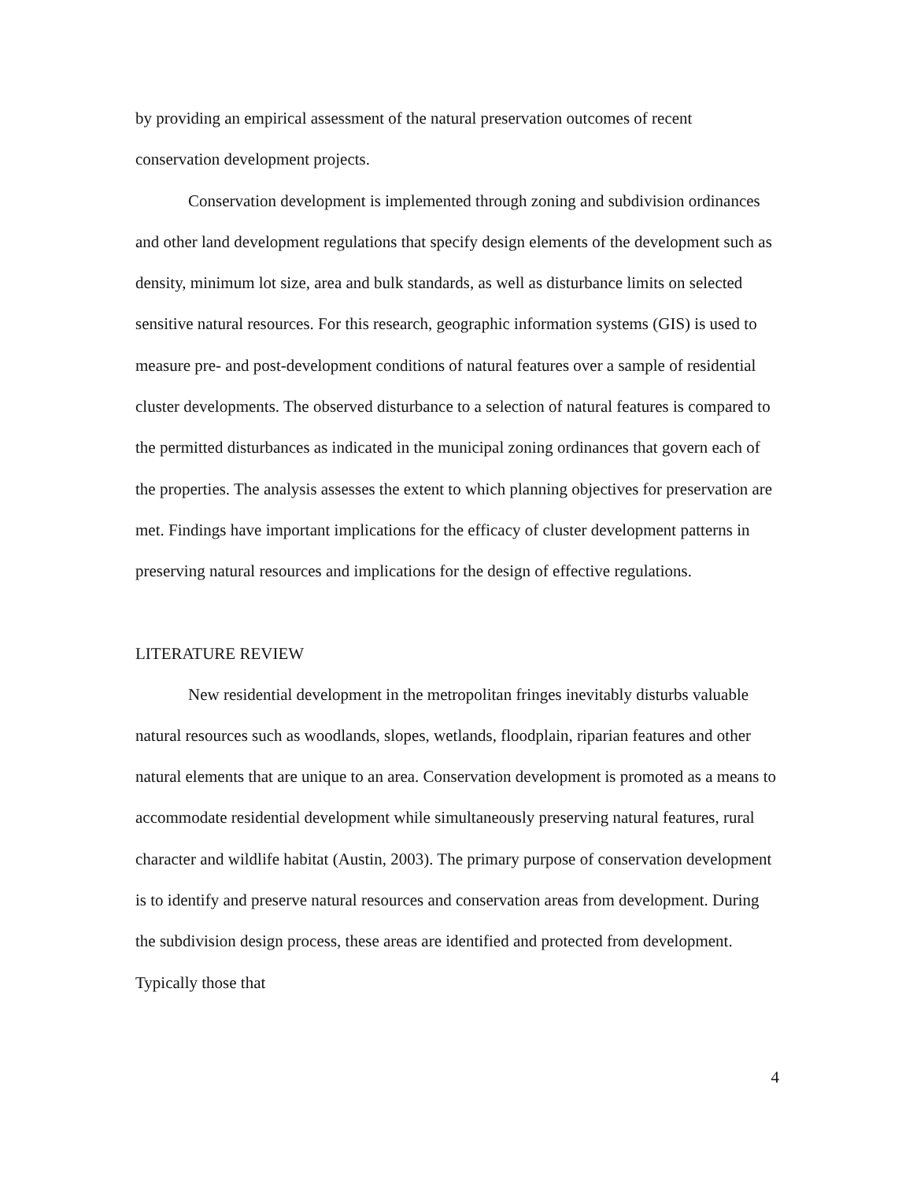by providing an empirical assessment of the natural preservation outcomes of recent conservation development projects.
Conservation development is implemented through zoning and subdivision ordinances and other land development regulations that specify design elements of the development such as density, minimum lot size, area and bulk standards, as well as disturbance limits on selected sensitive natural resources. For this research, geographic information systems (GIS) is used to measure pre- and post-development conditions of natural features over a sample of residential cluster developments. The observed disturbance to a selection of natural features is compared to the permitted disturbances as indicated in the municipal zoning ordinances that govern each of the properties. The analysis assesses the extent to which planning objectives for preservation are met. Findings have important implications for the efficacy of cluster development patterns in preserving natural resources and implications for the design of effective regulations.
LITERATURE REVIEW
New residential development in the metropolitan fringes inevitably disturbs valuable natural resources such as woodlands, slopes, wetlands, floodplain, riparian features and other natural elements that are unique to an area. Conservation development is promoted as a means to accommodate residential development while simultaneously preserving natural features, rural character and wildlife habitat (Austin, 2003). The primary purpose of conservation development is to identify and preserve natural resources and conservation areas from development. During the subdivision design process, these areas are identified and protected from development. Typically those that
4